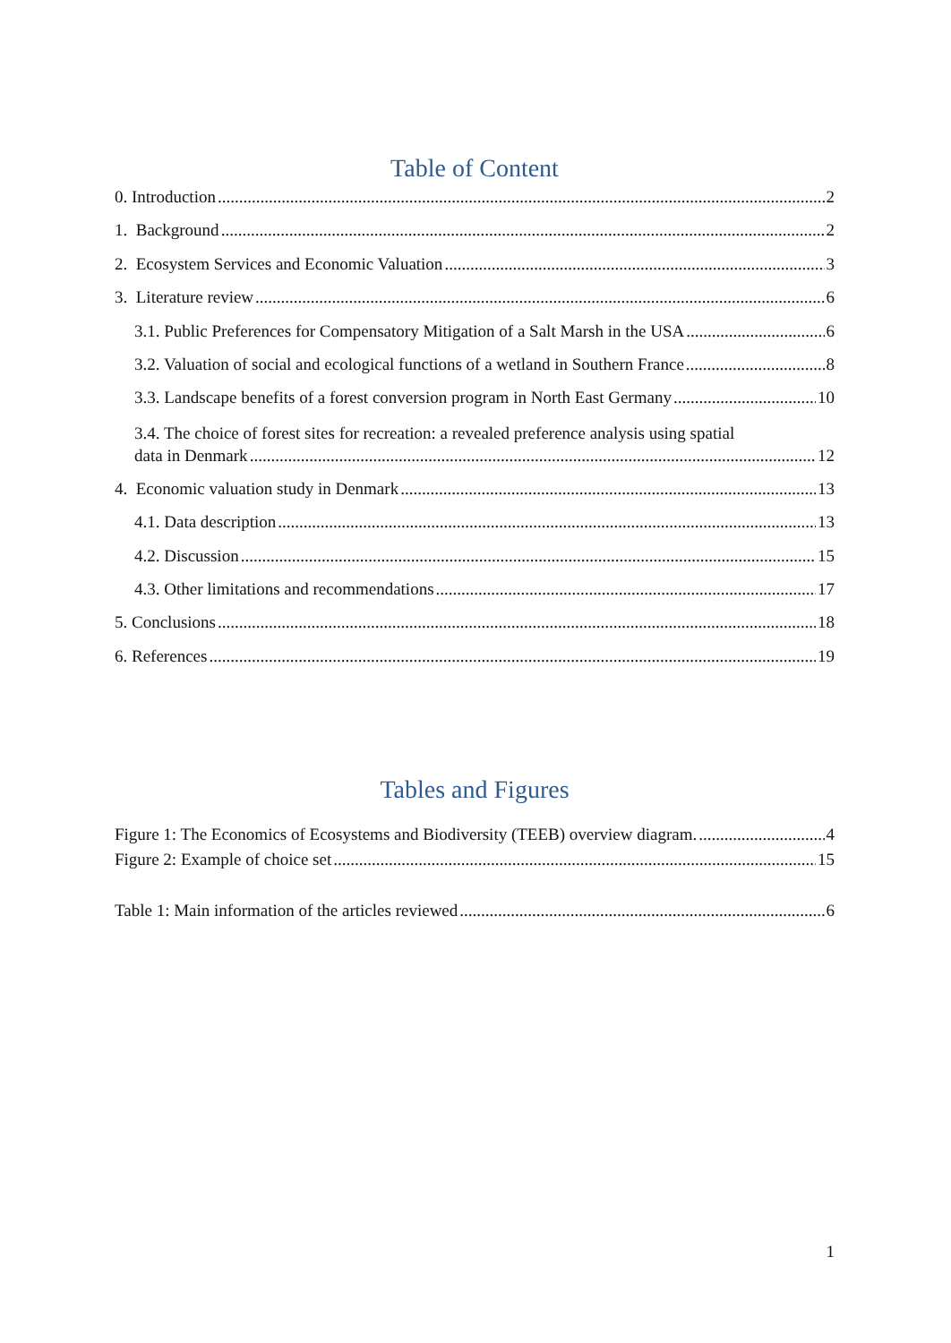Table of Content
0. Introduction 2
1. Background 2
2. Ecosystem Services and Economic Valuation 3
3. Literature review 6
3.1. Public Preferences for Compensatory Mitigation of a Salt Marsh in the USA 6
3.2. Valuation of social and ecological functions of a wetland in Southern France 8
3.3. Landscape benefits of a forest conversion program in North East Germany 10
3.4. The choice of forest sites for recreation: a revealed preference analysis using spatial
data in Denmark 12
4. Economic valuation study in Denmark 13
4.1. Data description 13
4.2. Discussion 15
4.3. Other limitations and recommendations 17
5. Conclusions 18
6. References 19
Tables and Figures
Figure 1: The Economics of Ecosystems and Biodiversity (TEEB) overview diagram. 4
Figure 2: Example of choice set 15
Table 1: Main information of the articles reviewed 6
1